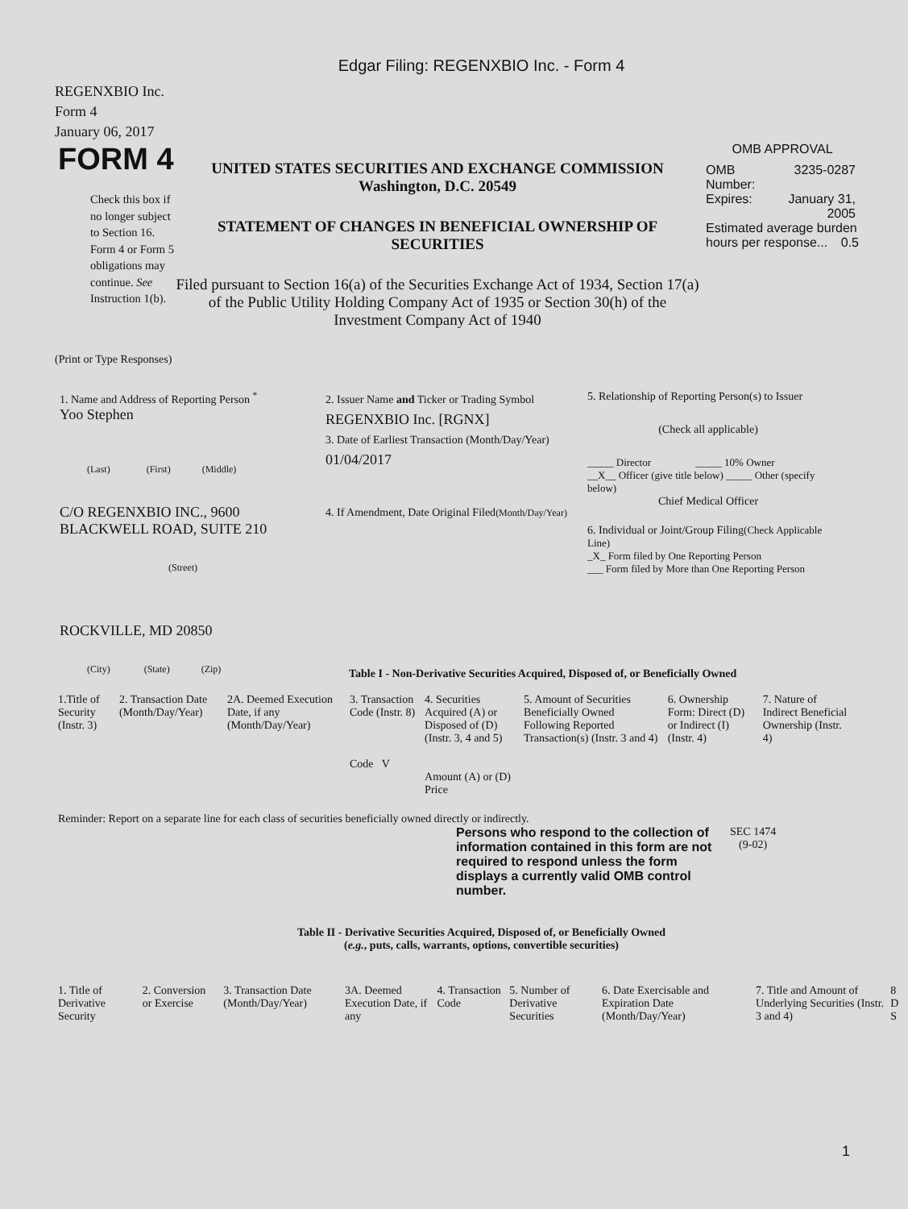Edgar Filing: REGENXBIO Inc. - Form 4
REGENXBIO Inc.
Form 4
January 06, 2017
FORM 4
Check this box if no longer subject to Section 16. Form 4 or Form 5 obligations may continue. See Instruction 1(b).
UNITED STATES SECURITIES AND EXCHANGE COMMISSION
Washington, D.C. 20549
STATEMENT OF CHANGES IN BENEFICIAL OWNERSHIP OF SECURITIES
Filed pursuant to Section 16(a) of the Securities Exchange Act of 1934, Section 17(a) of the Public Utility Holding Company Act of 1935 or Section 30(h) of the Investment Company Act of 1940
OMB APPROVAL
| OMB Number: | 3235-0287 |
| Expires: | January 31, 2005 |
| Estimated average burden hours per response... 0.5 | |
(Print or Type Responses)
1. Name and Address of Reporting Person <sup>*</sup>
Yoo Stephen
(Last) (First) (Middle)
C/O REGENXBIO INC., 9600 BLACKWELL ROAD, SUITE 210
(Street)
ROCKVILLE, MD 20850
(City) (State) (Zip)
2. Issuer Name and Ticker or Trading Symbol
REGENXBIO Inc. [RGNX]
3. Date of Earliest Transaction (Month/Day/Year)
01/04/2017
4. If Amendment, Date Original Filed(Month/Day/Year)
5. Relationship of Reporting Person(s) to Issuer
(Check all applicable)
_____ Director _____ 10% Owner
__X__ Officer (give title below) _____ Other (specify below)
Chief Medical Officer
6. Individual or Joint/Group Filing(Check Applicable Line)
_X_ Form filed by One Reporting Person
___ Form filed by More than One Reporting Person
Table I - Non-Derivative Securities Acquired, Disposed of, or Beneficially Owned
| 1.Title of Security (Instr. 3) | 2. Transaction Date (Month/Day/Year) | 2A. Deemed Execution Date, if any (Month/Day/Year) | 3. Transaction Code (Instr. 8) Code V | 4. Securities Acquired (A) or Disposed of (D) (Instr. 3, 4 and 5) Amount (A) or (D) Price | 5. Amount of Securities Beneficially Owned Following Reported Transaction(s) (Instr. 3 and 4) | 6. Ownership Form: Direct (D) or Indirect (I) (Instr. 4) | 7. Nature of Indirect Beneficial Ownership (Instr. 4) |
Reminder: Report on a separate line for each class of securities beneficially owned directly or indirectly.
Persons who respond to the collection of information contained in this form are not required to respond unless the form displays a currently valid OMB control number.
SEC 1474
(9-02)
Table II - Derivative Securities Acquired, Disposed of, or Beneficially Owned
(e.g., puts, calls, warrants, options, convertible securities)
| 1. Title of Derivative Security | 2. Conversion or Exercise | 3. Transaction Date (Month/Day/Year) | 3A. Deemed Execution Date, if any | 4. Transaction Code | 5. Number of Derivative Securities | 6. Date Exercisable and Expiration Date (Month/Day/Year) | 7. Title and Amount of Underlying Securities (Instr. 3 and 4) | 8 D S |
1